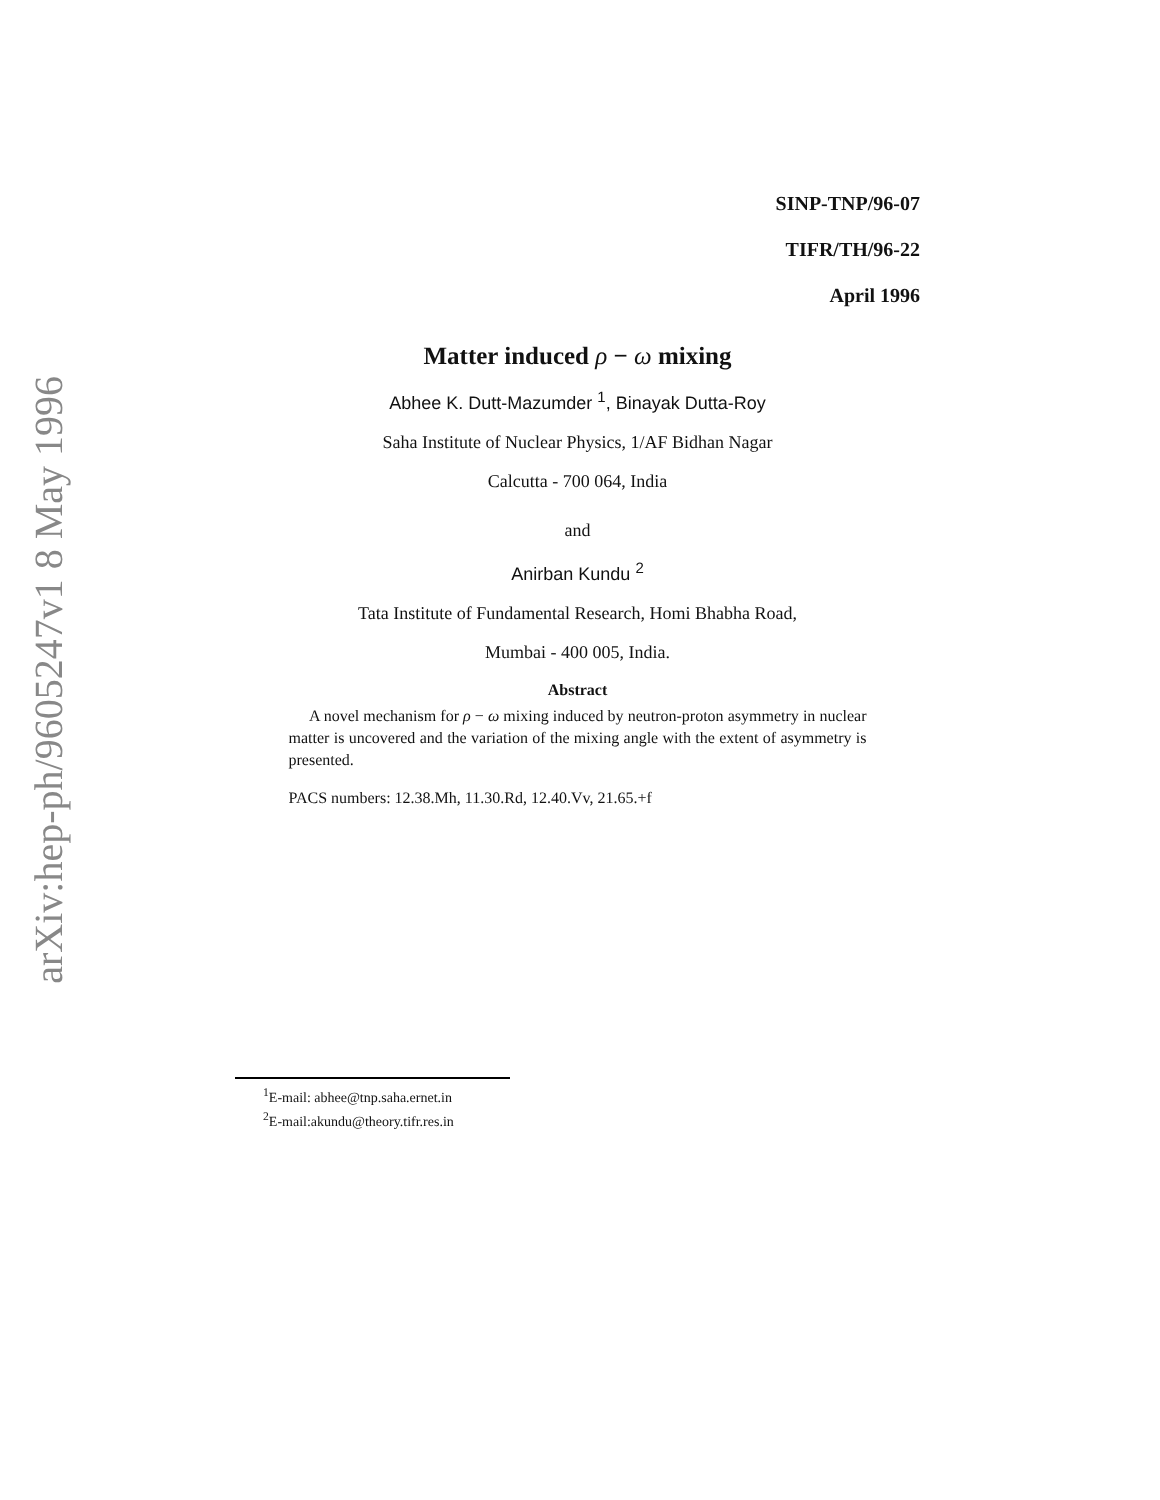arXiv:hep-ph/9605247v1 8 May 1996
SINP-TNP/96-07
TIFR/TH/96-22
April 1996
Matter induced ρ − ω mixing
Abhee K. Dutt-Mazumder <sup>1</sup>, Binayak Dutta-Roy
Saha Institute of Nuclear Physics, 1/AF Bidhan Nagar
Calcutta - 700 064, India
and
Anirban Kundu <sup>2</sup>
Tata Institute of Fundamental Research, Homi Bhabha Road,
Mumbai - 400 005, India.
Abstract
A novel mechanism for ρ − ω mixing induced by neutron-proton asymmetry in nuclear matter is uncovered and the variation of the mixing angle with the extent of asymmetry is presented.
PACS numbers: 12.38.Mh, 11.30.Rd, 12.40.Vv, 21.65.+f
<sup>1</sup> E-mail: abhee@tnp.saha.ernet.in
<sup>2</sup> E-mail:akundu@theory.tifr.res.in